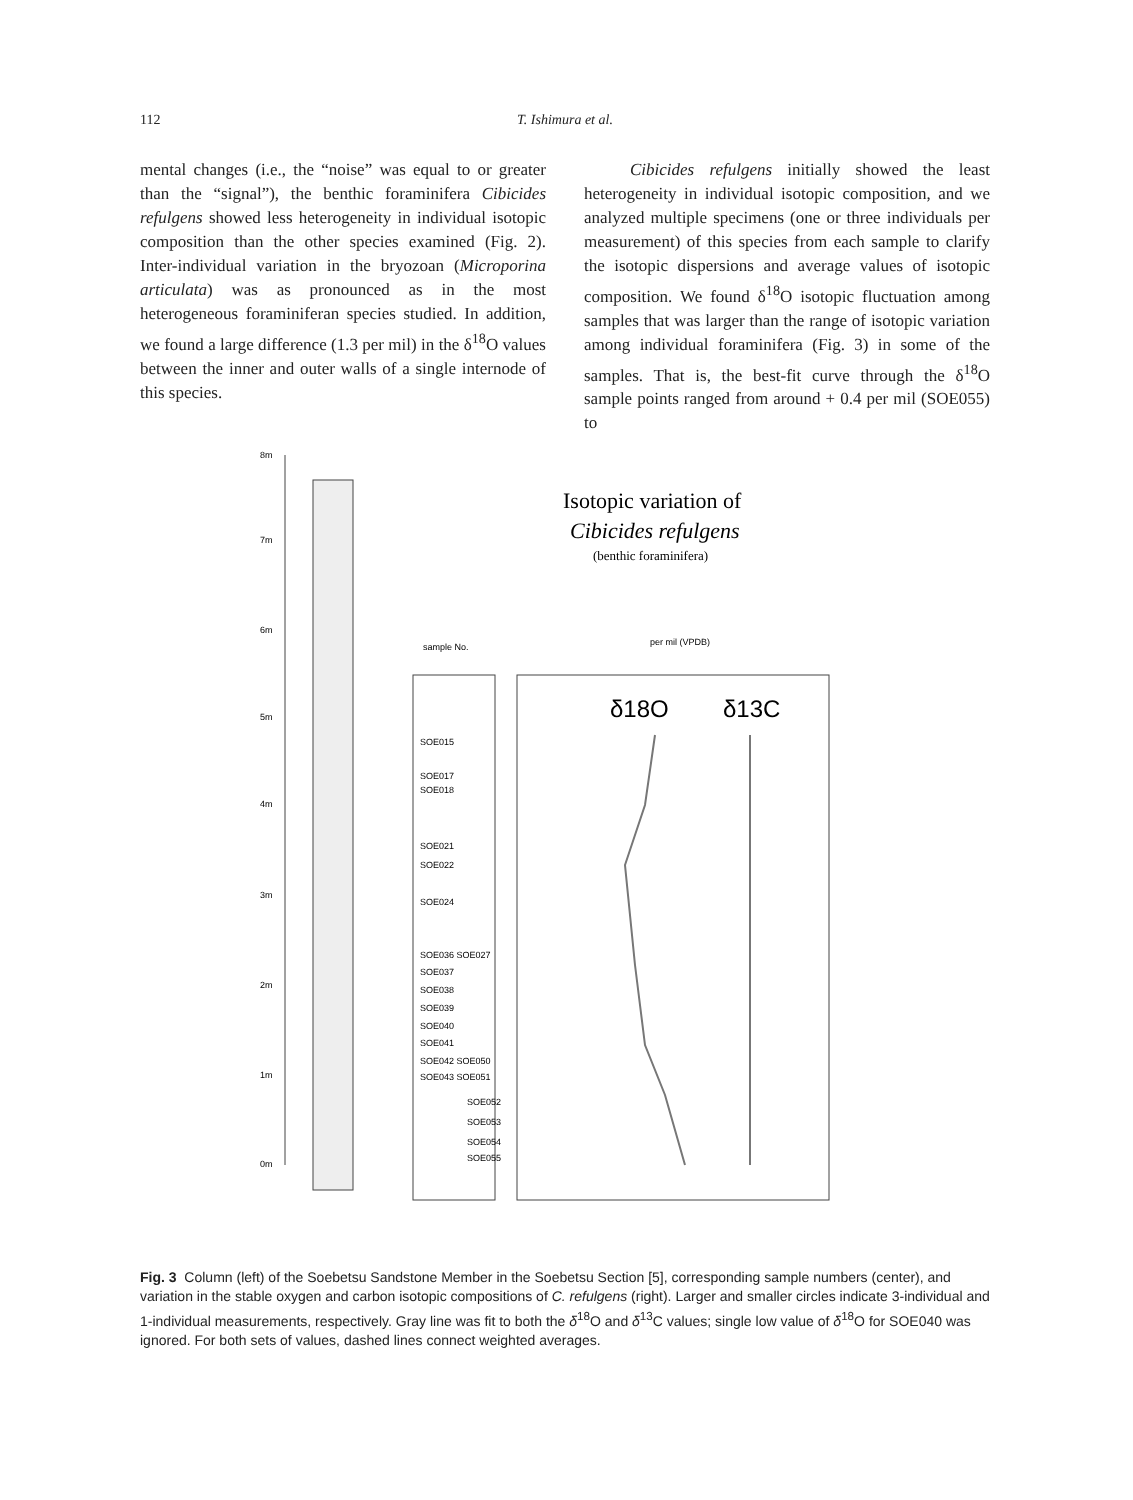112 T. Ishimura et al.
mental changes (i.e., the “noise” was equal to or greater than the “signal”), the benthic foraminifera Cibicides refulgens showed less heterogeneity in individual isotopic composition than the other species examined (Fig. 2). Inter-individual variation in the bryozoan (Microporina articulata) was as pronounced as in the most heterogeneous foraminiferan species studied. In addition, we found a large difference (1.3 per mil) in the δ<sup>18</sup>O values between the inner and outer walls of a single internode of this species.
Cibicides refulgens initially showed the least heterogeneity in individual isotopic composition, and we analyzed multiple specimens (one or three individuals per measurement) of this species from each sample to clarify the isotopic dispersions and average values of isotopic composition. We found δ<sup>18</sup>O isotopic fluctuation among samples that was larger than the range of isotopic variation among individual foraminifera (Fig. 3) in some of the samples. That is, the best-fit curve through the δ<sup>18</sup>O sample points ranged from around + 0.4 per mil (SOE055) to
8m
7m
6m
5m
4m
3m
2m
1m
0m
Isotopic variation of
Cibicides refulgens
(benthic foraminifera)
sample No.
per mil (VPDB)
δ18O
δ13C
SOE015
SOE017
SOE018
SOE021
SOE022
SOE024
SOE036 SOE027
SOE037
SOE038
SOE039
SOE040
SOE041
SOE042 SOE050
SOE043 SOE051
SOE052
SOE053
SOE054
SOE055
Fig. 3 Column (left) of the Soebetsu Sandstone Member in the Soebetsu Section [5], corresponding sample numbers (center), and variation in the stable oxygen and carbon isotopic compositions of C. refulgens (right). Larger and smaller circles indicate 3-individual and 1-individual measurements, respectively. Gray line was fit to both the δ<sup>18</sup>O and δ<sup>13</sup>C values; single low value of δ<sup>18</sup>O for SOE040 was ignored. For both sets of values, dashed lines connect weighted averages.